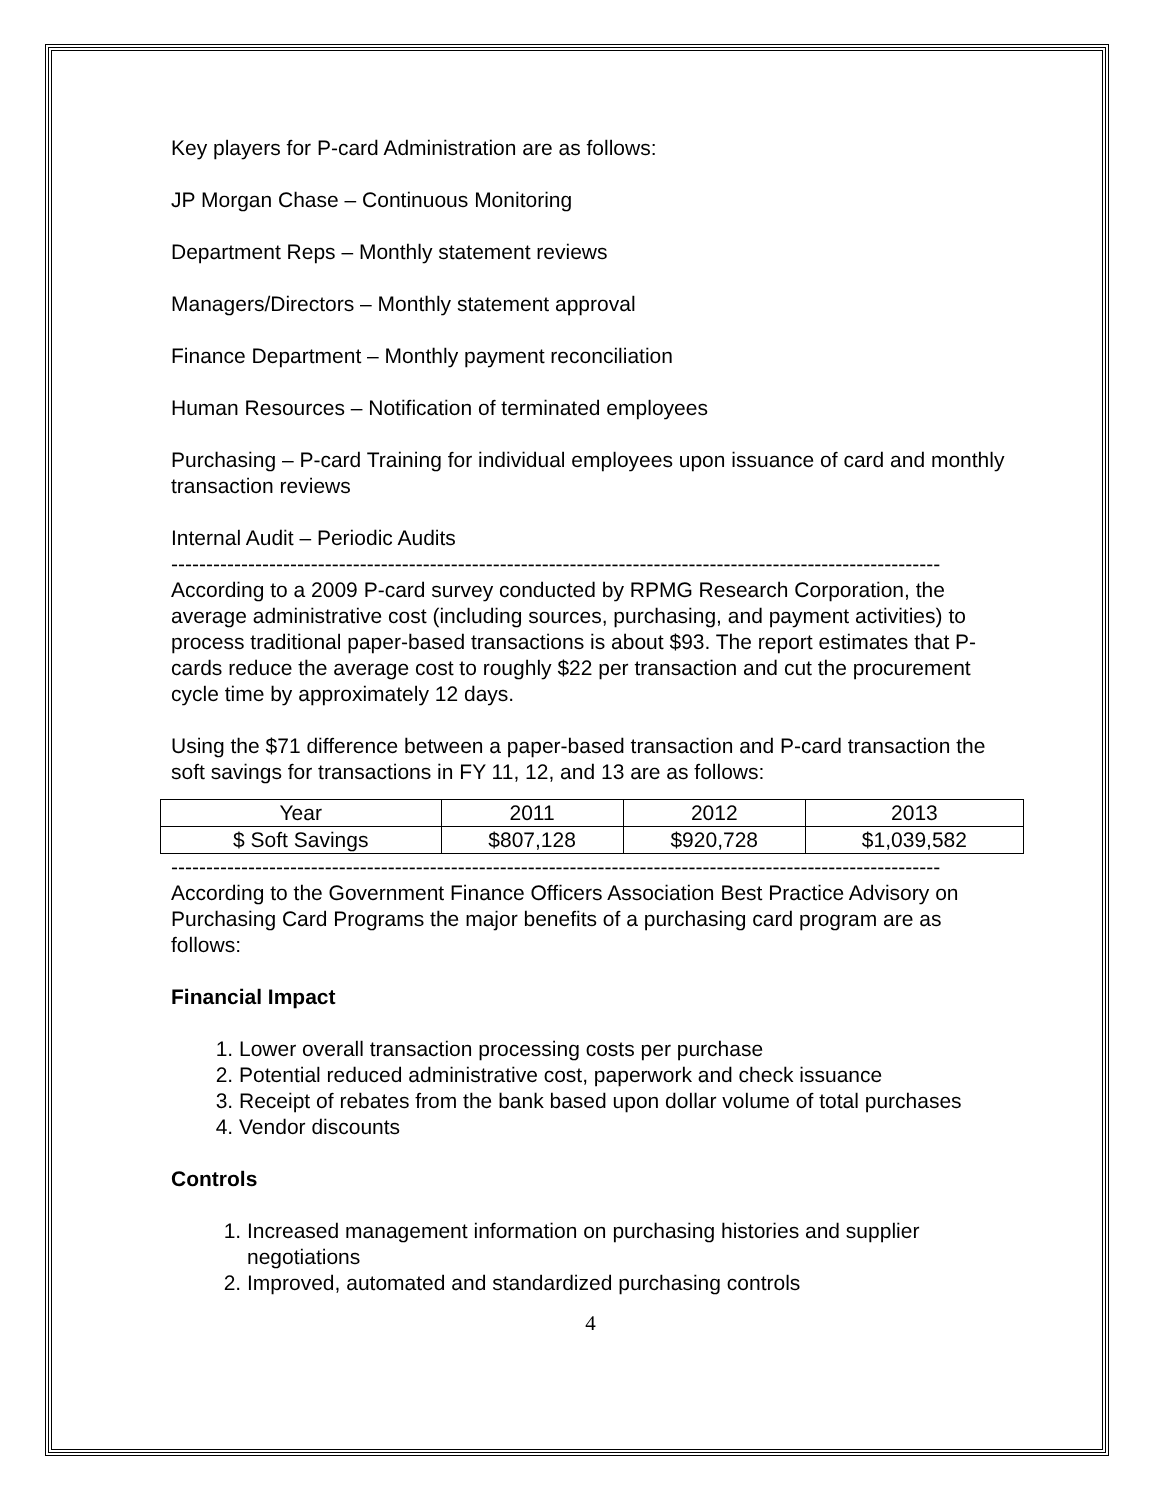Key players for P-card Administration are as follows:
JP Morgan Chase – Continuous Monitoring
Department Reps – Monthly statement reviews
Managers/Directors – Monthly statement approval
Finance Department – Monthly payment reconciliation
Human Resources – Notification of terminated employees
Purchasing – P-card Training for individual employees upon issuance of card and monthly transaction reviews
Internal Audit – Periodic Audits
--------------------------------------------------------------------------------------------------------------
According to a 2009 P-card survey conducted by RPMG Research Corporation, the average administrative cost (including sources, purchasing, and payment activities) to process traditional paper-based transactions is about $93. The report estimates that P-cards reduce the average cost to roughly $22 per transaction and cut the procurement cycle time by approximately 12 days.
Using the $71 difference between a paper-based transaction and P-card transaction the soft savings for transactions in FY 11, 12, and 13 are as follows:
| Year | 2011 | 2012 | 2013 |
| $ Soft Savings | $807,128 | $920,728 | $1,039,582 |
--------------------------------------------------------------------------------------------------------------
According to the Government Finance Officers Association Best Practice Advisory on Purchasing Card Programs the major benefits of a purchasing card program are as follows:
Financial Impact
1. Lower overall transaction processing costs per purchase
2. Potential reduced administrative cost, paperwork and check issuance
3. Receipt of rebates from the bank based upon dollar volume of total purchases
4. Vendor discounts
Controls
1. Increased management information on purchasing histories and supplier negotiations
2. Improved, automated and standardized purchasing controls
4